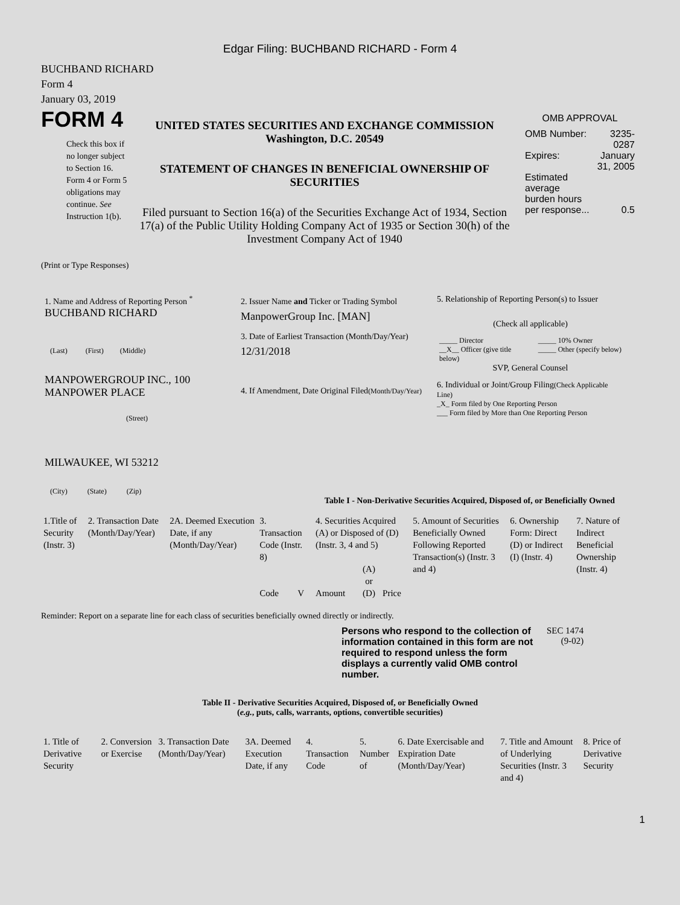Edgar Filing: BUCHBAND RICHARD - Form 4
BUCHBAND RICHARD
Form 4
January 03, 2019
FORM 4
Check this box if no longer subject to Section 16. Form 4 or Form 5 obligations may continue. See Instruction 1(b).
UNITED STATES SECURITIES AND EXCHANGE COMMISSION
Washington, D.C. 20549
STATEMENT OF CHANGES IN BENEFICIAL OWNERSHIP OF SECURITIES
Filed pursuant to Section 16(a) of the Securities Exchange Act of 1934, Section 17(a) of the Public Utility Holding Company Act of 1935 or Section 30(h) of the Investment Company Act of 1940
OMB APPROVAL
| OMB Number: | 3235-0287 |
| Expires: | January 31, 2005 |
| Estimated average burden hours per response... | 0.5 |
(Print or Type Responses)
1. Name and Address of Reporting Person <sup>*</sup>
BUCHBAND RICHARD
(Last) (First) (Middle)
MANPOWERGROUP INC., 100 MANPOWER PLACE
(Street)
MILWAUKEE, WI 53212
(City) (State) (Zip)
2. Issuer Name and Ticker or Trading Symbol
ManpowerGroup Inc. [MAN]
3. Date of Earliest Transaction (Month/Day/Year)
12/31/2018
4. If Amendment, Date Original Filed(Month/Day/Year)
5. Relationship of Reporting Person(s) to Issuer
(Check all applicable)
| _____ Director | _____ 10% Owner |
| __X__ Officer (give title below) | _____ Other (specify below) |
SVP, General Counsel
6. Individual or Joint/Group Filing(Check Applicable Line)
_X_ Form filed by One Reporting Person
___ Form filed by More than One Reporting Person
Table I - Non-Derivative Securities Acquired, Disposed of, or Beneficially Owned
| 1.Title of Security (Instr. 3) | 2. Transaction Date (Month/Day/Year) | 2A. Deemed Execution Date, if any (Month/Day/Year) | 3. Transaction Code (Instr. 8) | | 4. Securities Acquired (A) or Disposed of (D) (Instr. 3, 4 and 5) | | | 5. Amount of Securities Beneficially Owned Following Reported Transaction(s) (Instr. 3 and 4) | 6. Ownership Form: Direct (D) or Indirect (I) (Instr. 4) | 7. Nature of Indirect Beneficial Ownership (Instr. 4) |
| --- | --- | --- | --- | --- | --- | --- | --- | --- | --- | --- |
| | | | Code | V | Amount | (A) or (D) | Price | | | |
Reminder: Report on a separate line for each class of securities beneficially owned directly or indirectly.
Persons who respond to the collection of information contained in this form are not required to respond unless the form displays a currently valid OMB control number.
SEC 1474
(9-02)
Table II - Derivative Securities Acquired, Disposed of, or Beneficially Owned
(e.g., puts, calls, warrants, options, convertible securities)
| 1. Title of Derivative Security | 2. Conversion or Exercise | 3. Transaction Date (Month/Day/Year) | 3A. Deemed Execution Date, if any | 4. Transaction Code | 5. Number of | 6. Date Exercisable and Expiration Date (Month/Day/Year) | 7. Title and Amount of Underlying Securities (Instr. 3 and 4) | 8. Price of Derivative Security |
| --- | --- | --- | --- | --- | --- | --- | --- | --- |
1